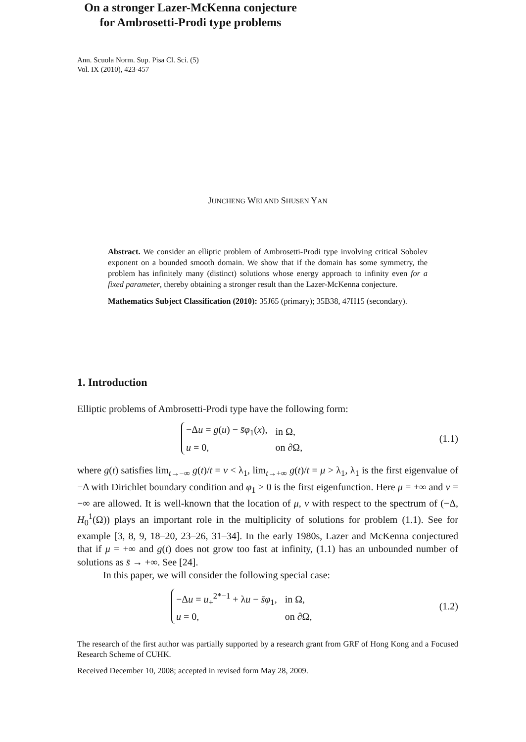Ann. Scuola Norm. Sup. Pisa Cl. Sci. (5)
Vol. IX (2010), 423-457
On a stronger Lazer-McKenna conjecture
for Ambrosetti-Prodi type problems
JUNCHENG WEI AND SHUSEN YAN
Abstract. We consider an elliptic problem of Ambrosetti-Prodi type involving critical Sobolev exponent on a bounded smooth domain. We show that if the domain has some symmetry, the problem has infinitely many (distinct) solutions whose energy approach to infinity even for a fixed parameter, thereby obtaining a stronger result than the Lazer-McKenna conjecture.
Mathematics Subject Classification (2010): 35J65 (primary); 35B38, 47H15 (secondary).
1. Introduction
Elliptic problems of Ambrosetti-Prodi type have the following form:
| −Δ u = g ( u ) − s̄φ<sub>1</sub>( x ), | in Ω, |
| u = 0, | on ∂Ω, |
(1.1)
where g(t) satisfies lim<sub>t→−∞</sub> g(t)/t = ν < λ<sub>1</sub>, lim<sub>t→+∞</sub> g(t)/t = μ > λ<sub>1</sub>, λ<sub>1</sub> is the first eigenvalue of −Δ with Dirichlet boundary condition and φ<sub>1</sub> > 0 is the first eigenfunction. Here μ = +∞ and ν = −∞ are allowed. It is well-known that the location of μ, ν with respect to the spectrum of (−Δ, H<sub>0</sub><sup>1</sup>(Ω)) plays an important role in the multiplicity of solutions for problem (1.1). See for example [3, 8, 9, 18–20, 23–26, 31–34]. In the early 1980s, Lazer and McKenna conjectured that if μ = +∞ and g(t) does not grow too fast at infinity, (1.1) has an unbounded number of solutions as s̄ → +∞. See [24].
In this paper, we will consider the following special case:
| −Δ u = u<sub>+</sub><sup>2*−1</sup> + λ u − s̄φ<sub>1</sub>, | in Ω, |
| u = 0, | on ∂Ω, |
(1.2)
The research of the first author was partially supported by a research grant from GRF of Hong Kong and a Focused Research Scheme of CUHK.
Received December 10, 2008; accepted in revised form May 28, 2009.